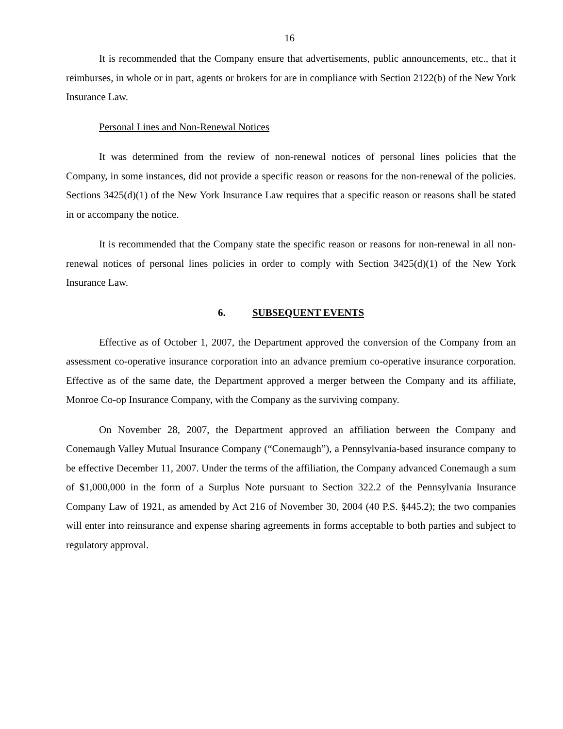16
It is recommended that the Company ensure that advertisements, public announcements, etc., that it reimburses, in whole or in part, agents or brokers for are in compliance with Section 2122(b) of the New York Insurance Law.
Personal Lines and Non-Renewal Notices
It was determined from the review of non-renewal notices of personal lines policies that the Company, in some instances, did not provide a specific reason or reasons for the non-renewal of the policies. Sections 3425(d)(1) of the New York Insurance Law requires that a specific reason or reasons shall be stated in or accompany the notice.
It is recommended that the Company state the specific reason or reasons for non-renewal in all non-renewal notices of personal lines policies in order to comply with Section 3425(d)(1) of the New York Insurance Law.
6. SUBSEQUENT EVENTS
Effective as of October 1, 2007, the Department approved the conversion of the Company from an assessment co-operative insurance corporation into an advance premium co-operative insurance corporation. Effective as of the same date, the Department approved a merger between the Company and its affiliate, Monroe Co-op Insurance Company, with the Company as the surviving company.
On November 28, 2007, the Department approved an affiliation between the Company and Conemaugh Valley Mutual Insurance Company (“Conemaugh”), a Pennsylvania-based insurance company to be effective December 11, 2007. Under the terms of the affiliation, the Company advanced Conemaugh a sum of $1,000,000 in the form of a Surplus Note pursuant to Section 322.2 of the Pennsylvania Insurance Company Law of 1921, as amended by Act 216 of November 30, 2004 (40 P.S. §445.2); the two companies will enter into reinsurance and expense sharing agreements in forms acceptable to both parties and subject to regulatory approval.